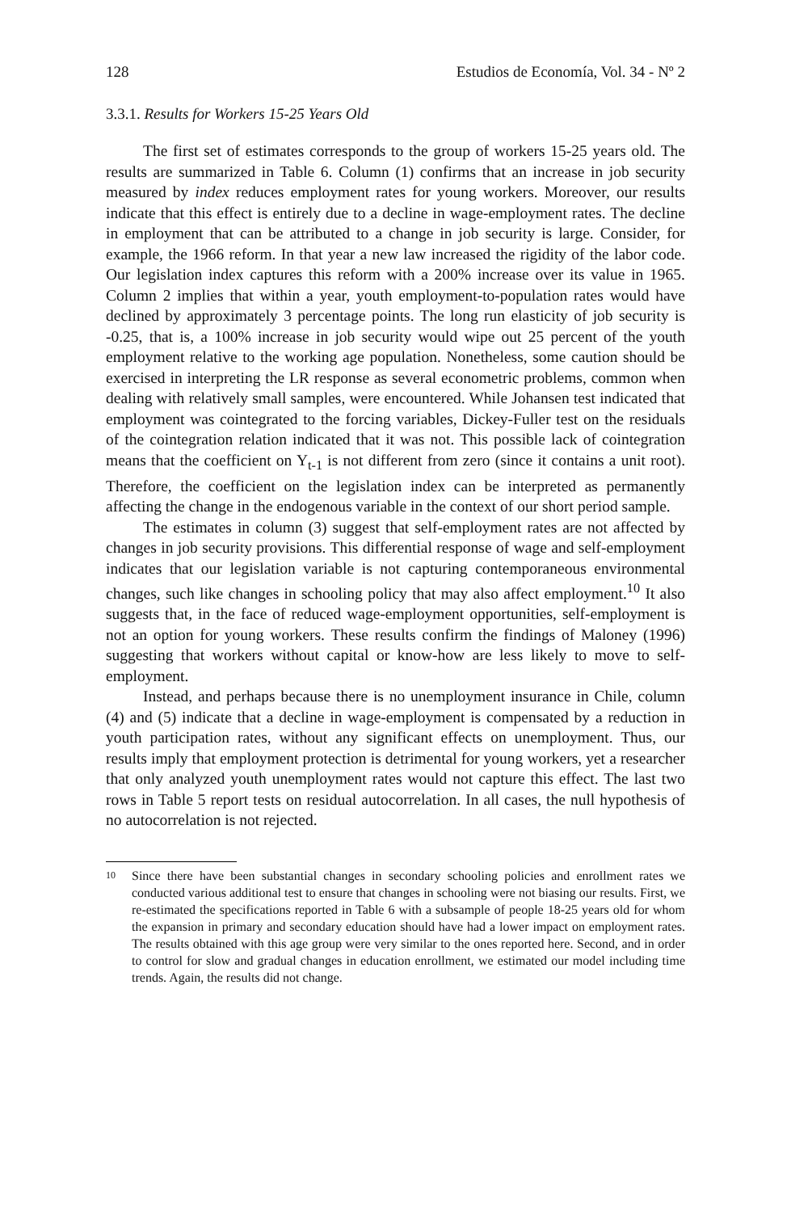128 Estudios de Economía, Vol. 34 - Nº 2
3.3.1. Results for Workers 15-25 Years Old
The first set of estimates corresponds to the group of workers 15-25 years old. The results are summarized in Table 6. Column (1) confirms that an increase in job security measured by index reduces employment rates for young workers. Moreover, our results indicate that this effect is entirely due to a decline in wage-employment rates. The decline in employment that can be attributed to a change in job security is large. Consider, for example, the 1966 reform. In that year a new law increased the rigidity of the labor code. Our legislation index captures this reform with a 200% increase over its value in 1965. Column 2 implies that within a year, youth employment-to-population rates would have declined by approximately 3 percentage points. The long run elasticity of job security is -0.25, that is, a 100% increase in job security would wipe out 25 percent of the youth employment relative to the working age population. Nonetheless, some caution should be exercised in interpreting the LR response as several econometric problems, common when dealing with relatively small samples, were encountered. While Johansen test indicated that employment was cointegrated to the forcing variables, Dickey-Fuller test on the residuals of the cointegration relation indicated that it was not. This possible lack of cointegration means that the coefficient on Y<sub>t-1</sub> is not different from zero (since it contains a unit root). Therefore, the coefficient on the legislation index can be interpreted as permanently affecting the change in the endogenous variable in the context of our short period sample.
The estimates in column (3) suggest that self-employment rates are not affected by changes in job security provisions. This differential response of wage and self-employment indicates that our legislation variable is not capturing contemporaneous environmental changes, such like changes in schooling policy that may also affect employment.<sup>10</sup> It also suggests that, in the face of reduced wage-employment opportunities, self-employment is not an option for young workers. These results confirm the findings of Maloney (1996) suggesting that workers without capital or know-how are less likely to move to self-employment.
Instead, and perhaps because there is no unemployment insurance in Chile, column (4) and (5) indicate that a decline in wage-employment is compensated by a reduction in youth participation rates, without any significant effects on unemployment. Thus, our results imply that employment protection is detrimental for young workers, yet a researcher that only analyzed youth unemployment rates would not capture this effect. The last two rows in Table 5 report tests on residual autocorrelation. In all cases, the null hypothesis of no autocorrelation is not rejected.
10 Since there have been substantial changes in secondary schooling policies and enrollment rates we conducted various additional test to ensure that changes in schooling were not biasing our results. First, we re-estimated the specifications reported in Table 6 with a subsample of people 18-25 years old for whom the expansion in primary and secondary education should have had a lower impact on employment rates. The results obtained with this age group were very similar to the ones reported here. Second, and in order to control for slow and gradual changes in education enrollment, we estimated our model including time trends. Again, the results did not change.